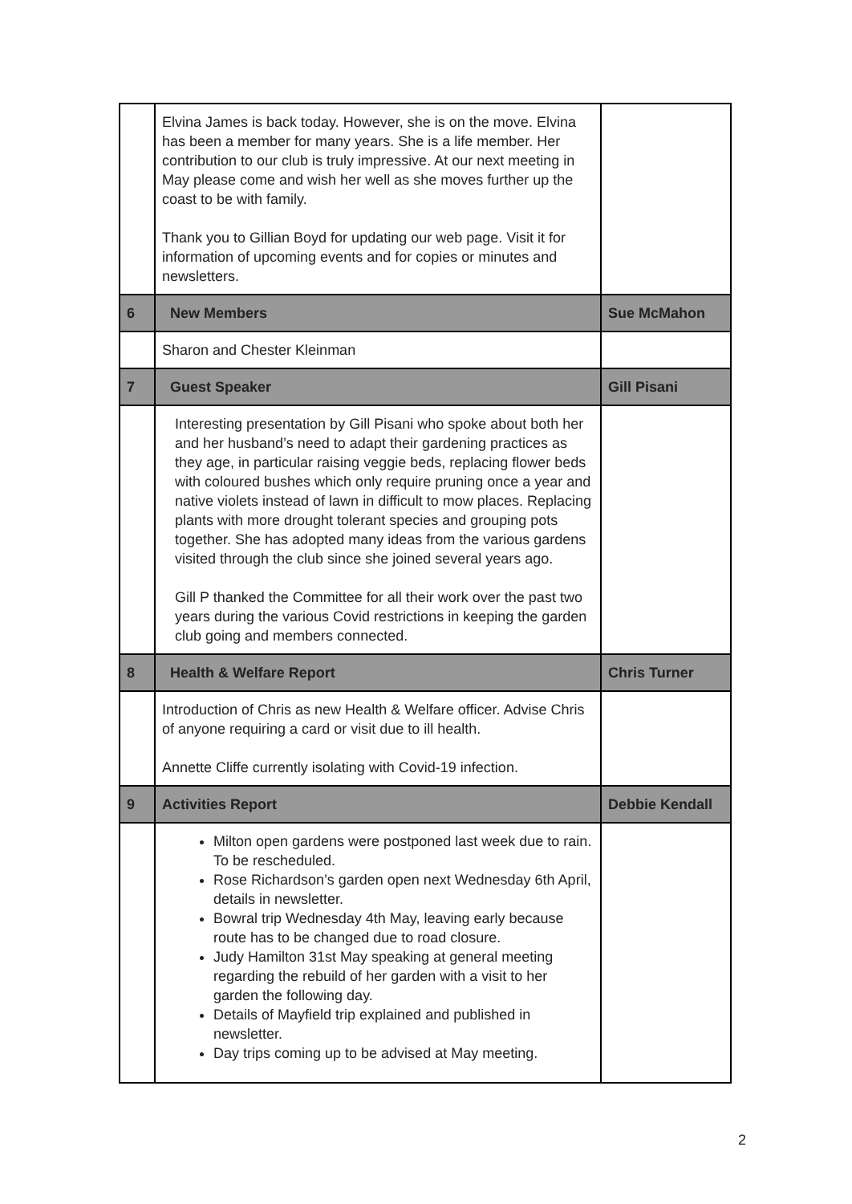| | Elvina James is back today. However, she is on the move. Elvina has been a member for many years. She is a life member. Her contribution to our club is truly impressive. At our next meeting in May please come and wish her well as she moves further up the coast to be with family. Thank you to Gillian Boyd for updating our web page. Visit it for information of upcoming events and for copies or minutes and newsletters. | |
| 6 | New Members | Sue McMahon |
| | Sharon and Chester Kleinman | |
| 7 | Guest Speaker | Gill Pisani |
| | Interesting presentation by Gill Pisani who spoke about both her and her husband’s need to adapt their gardening practices as they age, in particular raising veggie beds, replacing flower beds with coloured bushes which only require pruning once a year and native violets instead of lawn in difficult to mow places. Replacing plants with more drought tolerant species and grouping pots together. She has adopted many ideas from the various gardens visited through the club since she joined several years ago. Gill P thanked the Committee for all their work over the past two years during the various Covid restrictions in keeping the garden club going and members connected. | |
| 8 | Health & Welfare Report | Chris Turner |
| | Introduction of Chris as new Health & Welfare officer. Advise Chris of anyone requiring a card or visit due to ill health. Annette Cliffe currently isolating with Covid-19 infection. | |
| 9 | Activities Report | Debbie Kendall |
| | Milton open gardens were postponed last week due to rain. To be rescheduled. Rose Richardson’s garden open next Wednesday 6th April, details in newsletter. Bowral trip Wednesday 4th May, leaving early because route has to be changed due to road closure. Judy Hamilton 31st May speaking at general meeting regarding the rebuild of her garden with a visit to her garden the following day. Details of Mayfield trip explained and published in newsletter. Day trips coming up to be advised at May meeting. | |
2